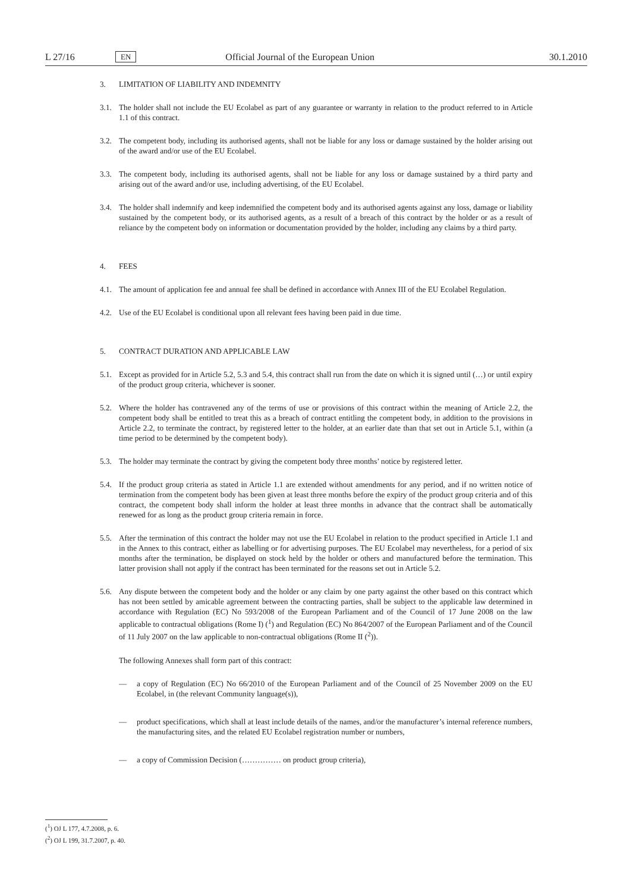L 27/16 EN Official Journal of the European Union 30.1.2010
3. LIMITATION OF LIABILITY AND INDEMNITY
3.1. The holder shall not include the EU Ecolabel as part of any guarantee or warranty in relation to the product referred to in Article 1.1 of this contract.
3.2. The competent body, including its authorised agents, shall not be liable for any loss or damage sustained by the holder arising out of the award and/or use of the EU Ecolabel.
3.3. The competent body, including its authorised agents, shall not be liable for any loss or damage sustained by a third party and arising out of the award and/or use, including advertising, of the EU Ecolabel.
3.4. The holder shall indemnify and keep indemnified the competent body and its authorised agents against any loss, damage or liability sustained by the competent body, or its authorised agents, as a result of a breach of this contract by the holder or as a result of reliance by the competent body on information or documentation provided by the holder, including any claims by a third party.
4. FEES
4.1. The amount of application fee and annual fee shall be defined in accordance with Annex III of the EU Ecolabel Regulation.
4.2. Use of the EU Ecolabel is conditional upon all relevant fees having been paid in due time.
5. CONTRACT DURATION AND APPLICABLE LAW
5.1. Except as provided for in Article 5.2, 5.3 and 5.4, this contract shall run from the date on which it is signed until (…) or until expiry of the product group criteria, whichever is sooner.
5.2. Where the holder has contravened any of the terms of use or provisions of this contract within the meaning of Article 2.2, the competent body shall be entitled to treat this as a breach of contract entitling the competent body, in addition to the provisions in Article 2.2, to terminate the contract, by registered letter to the holder, at an earlier date than that set out in Article 5.1, within (a time period to be determined by the competent body).
5.3. The holder may terminate the contract by giving the competent body three months’ notice by registered letter.
5.4. If the product group criteria as stated in Article 1.1 are extended without amendments for any period, and if no written notice of termination from the competent body has been given at least three months before the expiry of the product group criteria and of this contract, the competent body shall inform the holder at least three months in advance that the contract shall be automatically renewed for as long as the product group criteria remain in force.
5.5. After the termination of this contract the holder may not use the EU Ecolabel in relation to the product specified in Article 1.1 and in the Annex to this contract, either as labelling or for advertising purposes. The EU Ecolabel may nevertheless, for a period of six months after the termination, be displayed on stock held by the holder or others and manufactured before the termination. This latter provision shall not apply if the contract has been terminated for the reasons set out in Article 5.2.
5.6. Any dispute between the competent body and the holder or any claim by one party against the other based on this contract which has not been settled by amicable agreement between the contracting parties, shall be subject to the applicable law determined in accordance with Regulation (EC) No 593/2008 of the European Parliament and of the Council of 17 June 2008 on the law applicable to contractual obligations (Rome I) (<sup>1</sup>) and Regulation (EC) No 864/2007 of the European Parliament and of the Council of 11 July 2007 on the law applicable to non-contractual obligations (Rome II (<sup>2</sup>)).
The following Annexes shall form part of this contract:
— a copy of Regulation (EC) No 66/2010 of the European Parliament and of the Council of 25 November 2009 on the EU Ecolabel, in (the relevant Community language(s)),
— product specifications, which shall at least include details of the names, and/or the manufacturer’s internal reference numbers, the manufacturing sites, and the related EU Ecolabel registration number or numbers,
— a copy of Commission Decision (…………… on product group criteria),
(<sup>1</sup>) OJ L 177, 4.7.2008, p. 6.
(<sup>2</sup>) OJ L 199, 31.7.2007, p. 40.